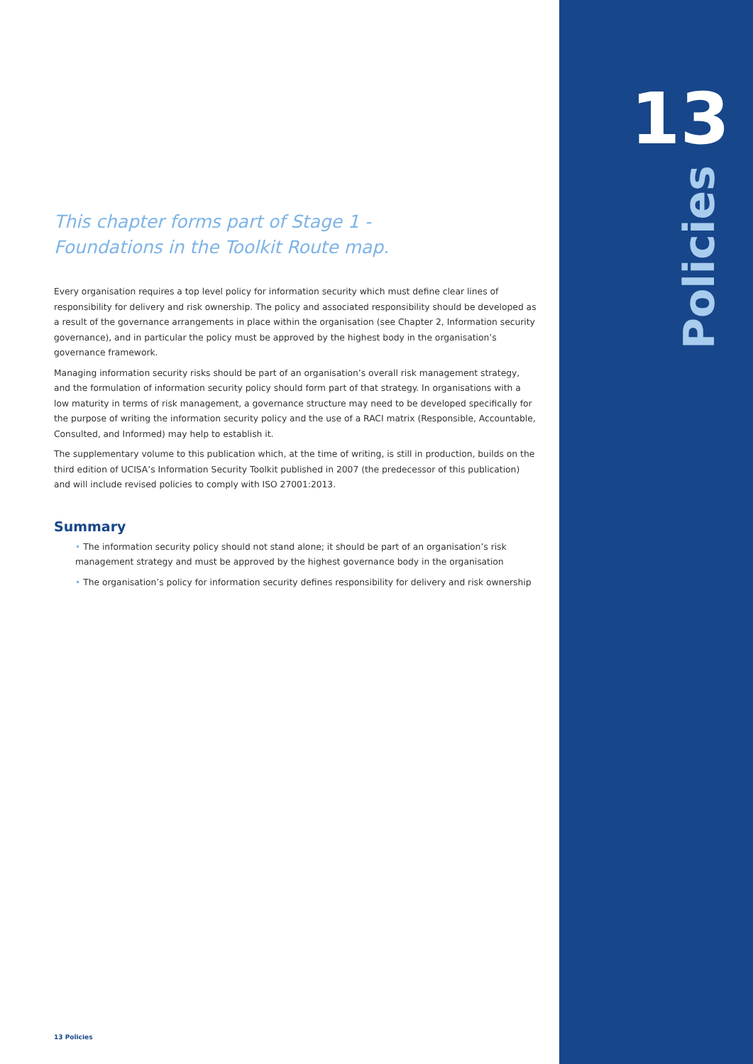This chapter forms part of Stage 1 -
Foundations in the Toolkit Route map.
Every organisation requires a top level policy for information security which must define clear lines of responsibility for delivery and risk ownership. The policy and associated responsibility should be developed as a result of the governance arrangements in place within the organisation (see Chapter 2, Information security governance), and in particular the policy must be approved by the highest body in the organisation’s governance framework.
Managing information security risks should be part of an organisation’s overall risk management strategy, and the formulation of information security policy should form part of that strategy. In organisations with a low maturity in terms of risk management, a governance structure may need to be developed specifically for the purpose of writing the information security policy and the use of a RACI matrix (Responsible, Accountable, Consulted, and Informed) may help to establish it.
The supplementary volume to this publication which, at the time of writing, is still in production, builds on the third edition of UCISA’s Information Security Toolkit published in 2007 (the predecessor of this publication) and will include revised policies to comply with ISO 27001:2013.
Summary
• The information security policy should not stand alone; it should be part of an organisation’s risk management strategy and must be approved by the highest governance body in the organisation
• The organisation’s policy for information security defines responsibility for delivery and risk ownership
13
Policies
13 Policies